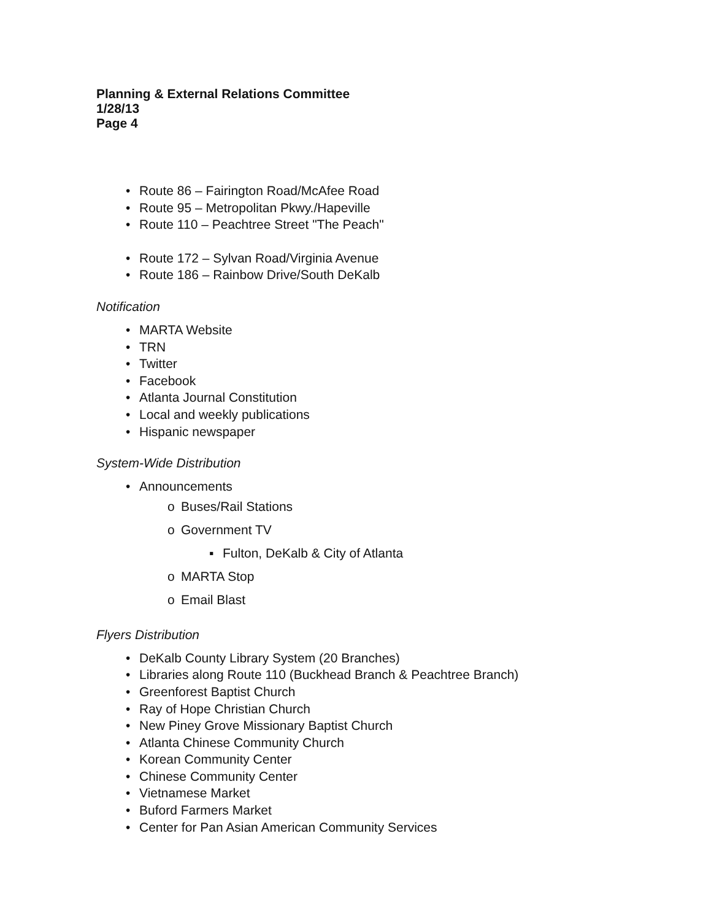Planning & External Relations Committee
1/28/13
Page 4
• Route 86 – Fairington Road/McAfee Road
• Route 95 – Metropolitan Pkwy./Hapeville
• Route 110 – Peachtree Street "The Peach"
• Route 172 – Sylvan Road/Virginia Avenue
• Route 186 – Rainbow Drive/South DeKalb
Notification
• MARTA Website
• TRN
• Twitter
• Facebook
• Atlanta Journal Constitution
• Local and weekly publications
• Hispanic newspaper
System-Wide Distribution
• Announcements
o Buses/Rail Stations
o Government TV
▪ Fulton, DeKalb & City of Atlanta
o MARTA Stop
o Email Blast
Flyers Distribution
• DeKalb County Library System (20 Branches)
• Libraries along Route 110 (Buckhead Branch & Peachtree Branch)
• Greenforest Baptist Church
• Ray of Hope Christian Church
• New Piney Grove Missionary Baptist Church
• Atlanta Chinese Community Church
• Korean Community Center
• Chinese Community Center
• Vietnamese Market
• Buford Farmers Market
• Center for Pan Asian American Community Services